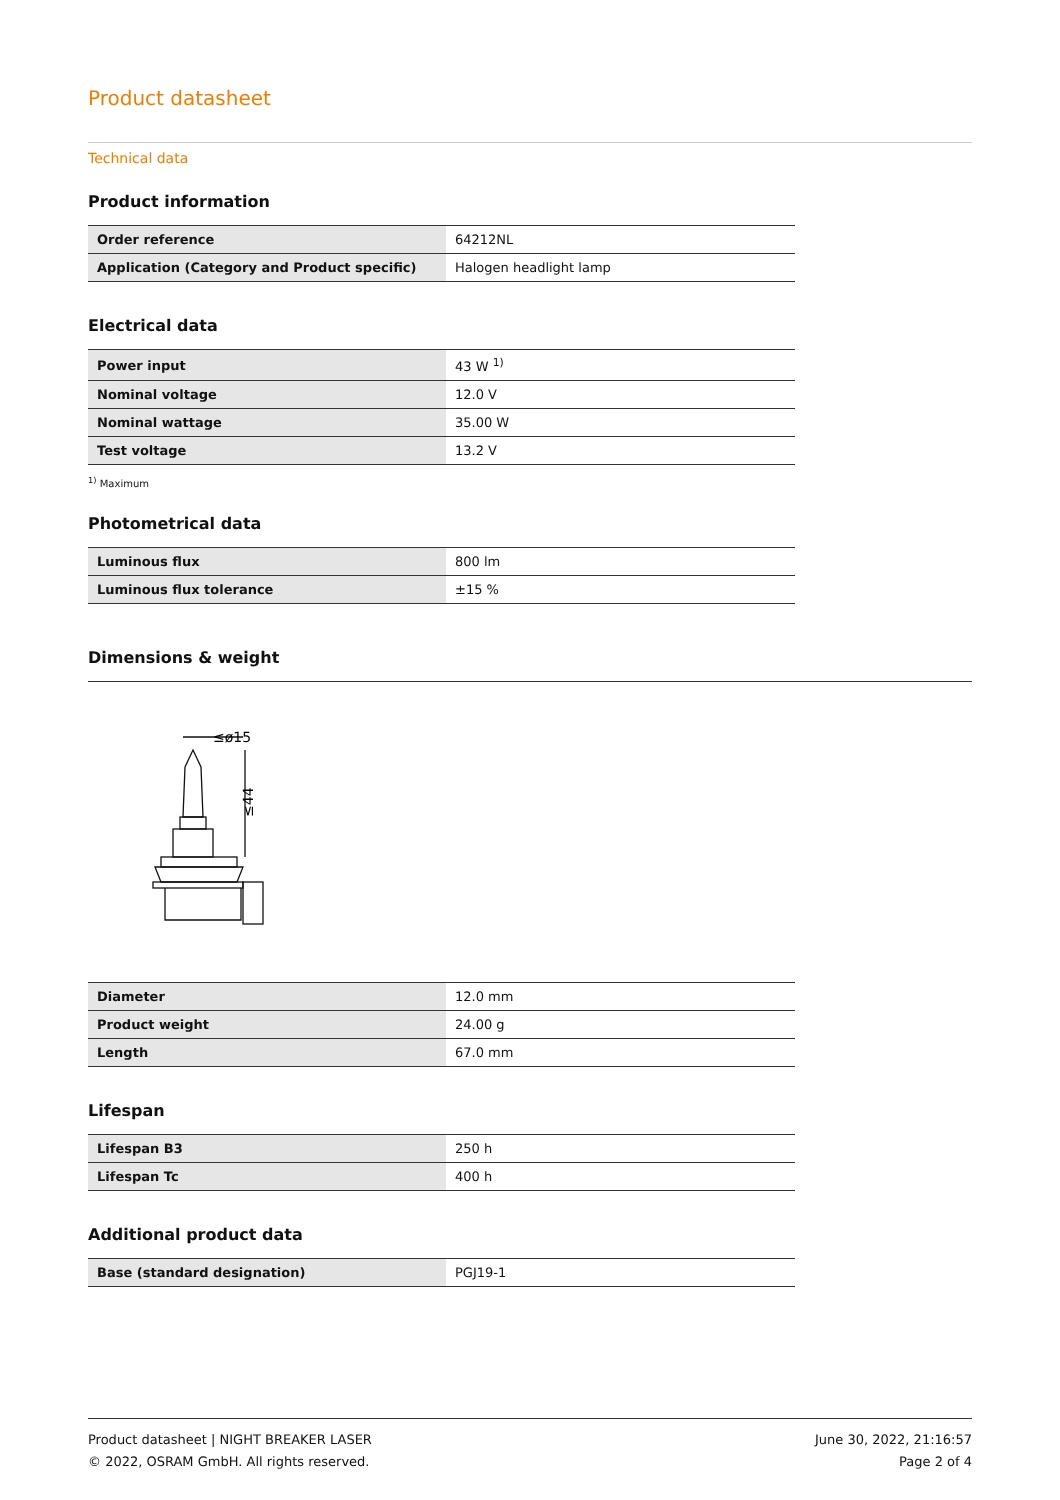Product datasheet
Technical data
Product information
| Order reference | 64212NL |
| Application (Category and Product specific) | Halogen headlight lamp |
Electrical data
| Power input | 43 W <sup>1)</sup> |
| Nominal voltage | 12.0 V |
| Nominal wattage | 35.00 W |
| Test voltage | 13.2 V |
<sup>1)</sup> Maximum
Photometrical data
| Luminous flux | 800 lm |
| Luminous flux tolerance | ±15 % |
Dimensions & weight
≤ø15
≤44
| Diameter | 12.0 mm |
| Product weight | 24.00 g |
| Length | 67.0 mm |
Lifespan
| Lifespan B3 | 250 h |
| Lifespan Tc | 400 h |
Additional product data
| Base (standard designation) | PGJ19-1 |
Product datasheet | NIGHT BREAKER LASER
© 2022, OSRAM GmbH. All rights reserved.
June 30, 2022, 21:16:57
Page 2 of 4